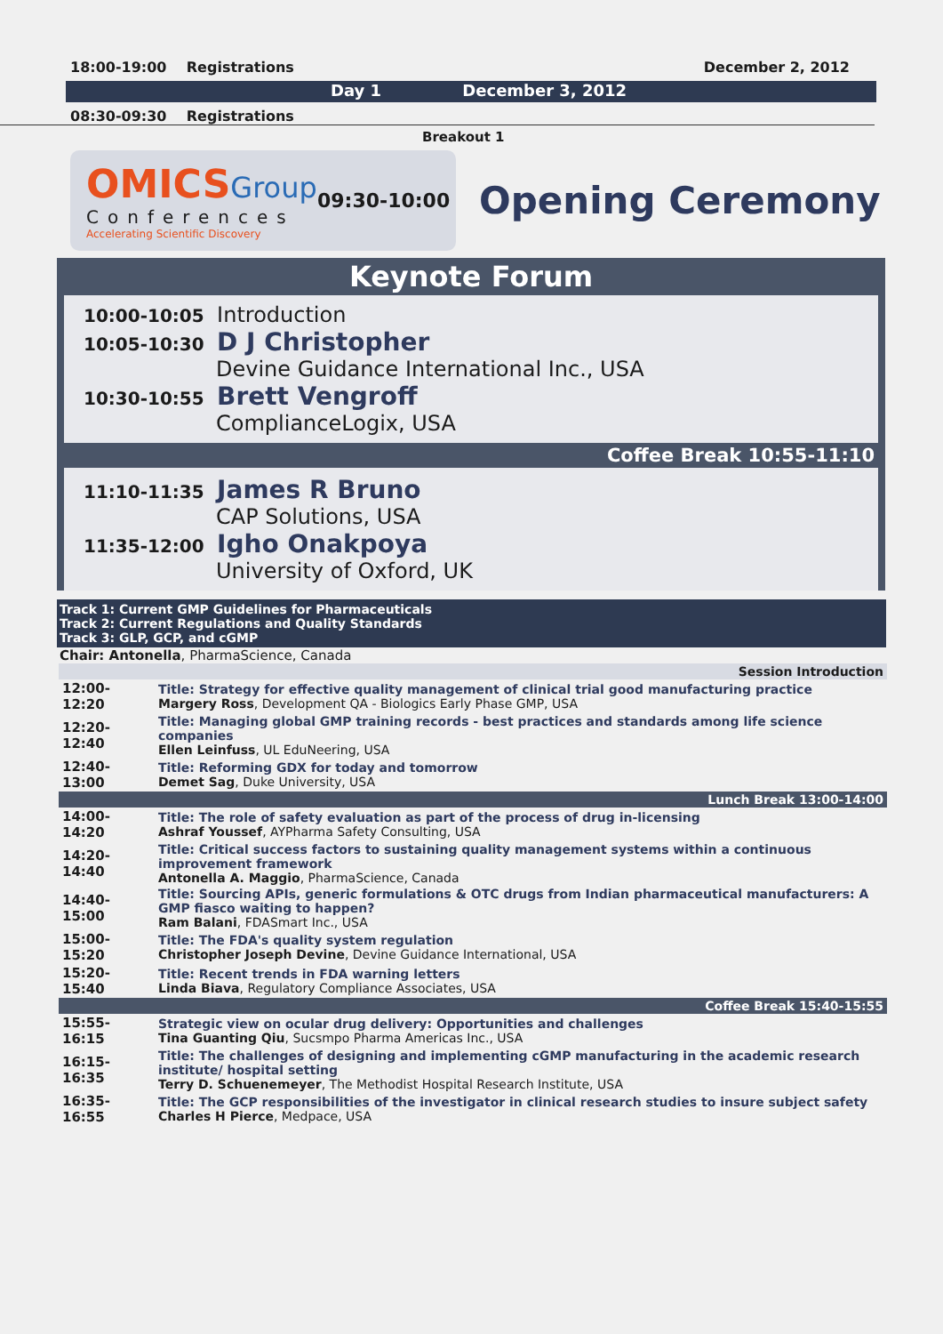18:00-19:00 Registrations December 2, 2012
Day 1 December 3, 2012
08:30-09:30 Registrations
Breakout 1
OMICS Group
Conferences
Accelerating Scientific Discovery
09:30-10:00
Opening Ceremony
Keynote Forum
10:00-10:05 Introduction
10:05-10:30 D J Christopher
Devine Guidance International Inc., USA
10:30-10:55 Brett Vengroff
ComplianceLogix, USA
Coffee Break 10:55-11:10
11:10-11:35 James R Bruno
CAP Solutions, USA
11:35-12:00 Igho Onakpoya
University of Oxford, UK
Track 1: Current GMP Guidelines for Pharmaceuticals
Track 2: Current Regulations and Quality Standards
Track 3: GLP, GCP, and cGMP
Chair: Antonella, PharmaScience, Canada
| Session Introduction | |
| 12:00-12:20 | Title: Strategy for effective quality management of clinical trial good manufacturing practice Margery Ross , Development QA - Biologics Early Phase GMP, USA |
| 12:20-12:40 | Title: Managing global GMP training records - best practices and standards among life science companies Ellen Leinfuss , UL EduNeering, USA |
| 12:40-13:00 | Title: Reforming GDX for today and tomorrow Demet Sag , Duke University, USA |
| Lunch Break 13:00-14:00 | |
| 14:00-14:20 | Title: The role of safety evaluation as part of the process of drug in-licensing Ashraf Youssef , AYPharma Safety Consulting, USA |
| 14:20-14:40 | Title: Critical success factors to sustaining quality management systems within a continuous improvement framework Antonella A. Maggio , PharmaScience, Canada |
| 14:40-15:00 | Title: Sourcing APIs, generic formulations & OTC drugs from Indian pharmaceutical manufacturers: A GMP fiasco waiting to happen? Ram Balani , FDASmart Inc., USA |
| 15:00-15:20 | Title: The FDA's quality system regulation Christopher Joseph Devine , Devine Guidance International, USA |
| 15:20-15:40 | Title: Recent trends in FDA warning letters Linda Biava , Regulatory Compliance Associates, USA |
| Coffee Break 15:40-15:55 | |
| 15:55-16:15 | Strategic view on ocular drug delivery: Opportunities and challenges Tina Guanting Qiu , Sucsmpo Pharma Americas Inc., USA |
| 16:15-16:35 | Title: The challenges of designing and implementing cGMP manufacturing in the academic research institute/ hospital setting Terry D. Schuenemeyer , The Methodist Hospital Research Institute, USA |
| 16:35-16:55 | Title: The GCP responsibilities of the investigator in clinical research studies to insure subject safety Charles H Pierce , Medpace, USA |